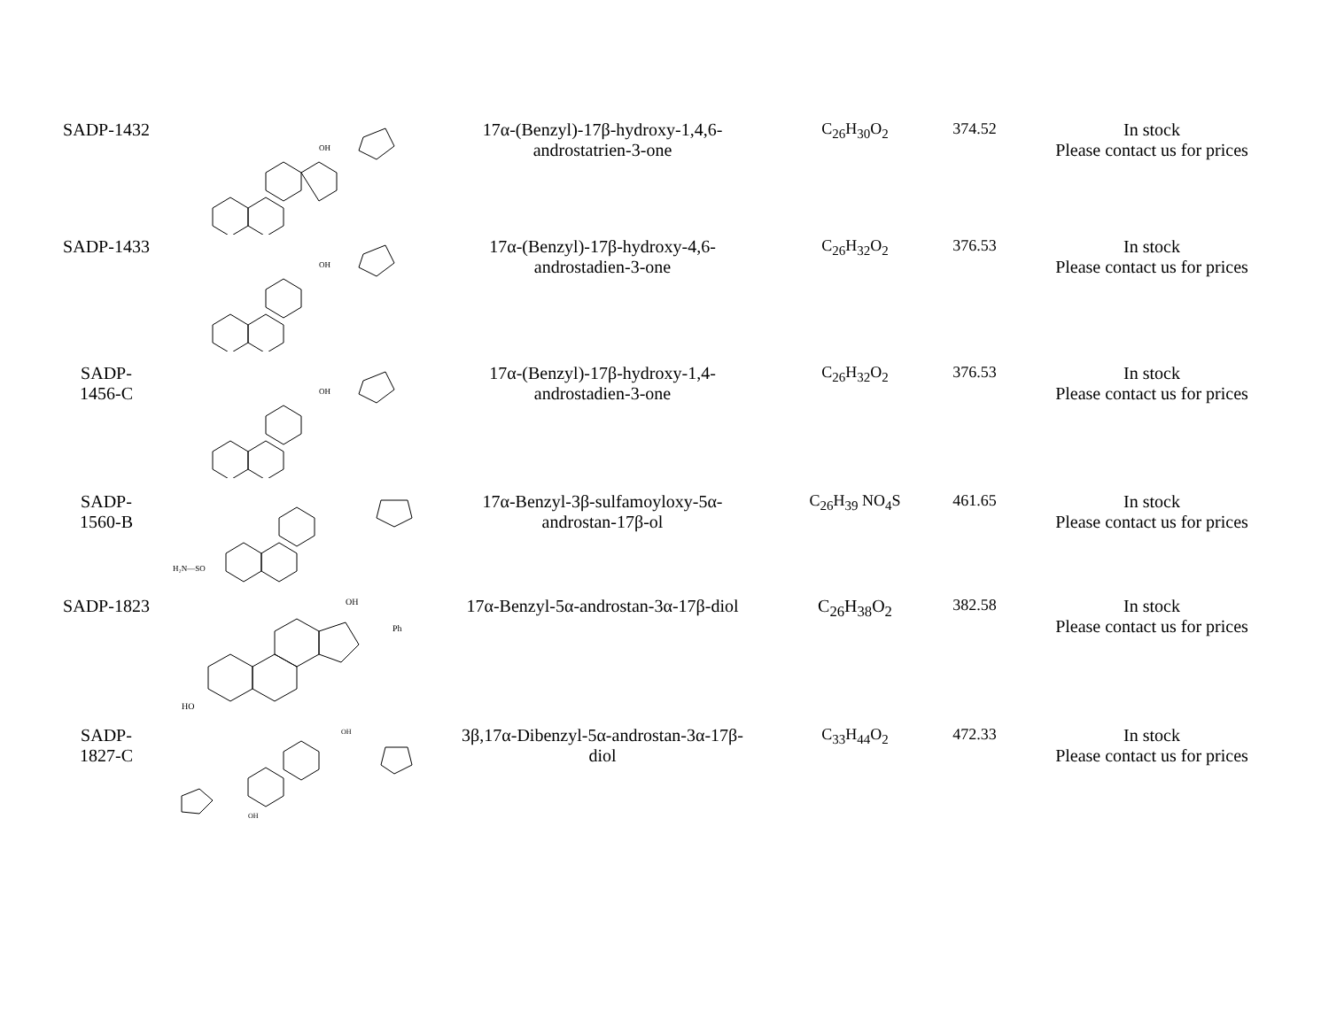| SADP-1432 | OH | 17α-(Benzyl)-17β-hydroxy-1,4,6- androstatrien-3-one | C<sub>26</sub>H<sub>30</sub>O<sub>2</sub> | 374.52 | In stock Please contact us for prices |
| SADP-1433 | OH | 17α-(Benzyl)-17β-hydroxy-4,6- androstadien-3-one | C<sub>26</sub>H<sub>32</sub>O<sub>2</sub> | 376.53 | In stock Please contact us for prices |
| SADP- 1456-C | OH | 17α-(Benzyl)-17β-hydroxy-1,4- androstadien-3-one | C<sub>26</sub>H<sub>32</sub>O<sub>2</sub> | 376.53 | In stock Please contact us for prices |
| SADP- 1560-B | H₂N—SO | 17α-Benzyl-3β-sulfamoyloxy-5α- androstan-17β-ol | C<sub>26</sub>H<sub>39</sub> NO<sub>4</sub>S | 461.65 | In stock Please contact us for prices |
| SADP-1823 | OH Ph HO | 17α-Benzyl-5α-androstan-3α-17β-diol | C<sub>26</sub>H<sub>38</sub>O<sub>2</sub> | 382.58 | In stock Please contact us for prices |
| SADP- 1827-C | OH OH | 3β,17α-Dibenzyl-5α-androstan-3α-17β- diol | C<sub>33</sub>H<sub>44</sub>O<sub>2</sub> | 472.33 | In stock Please contact us for prices |